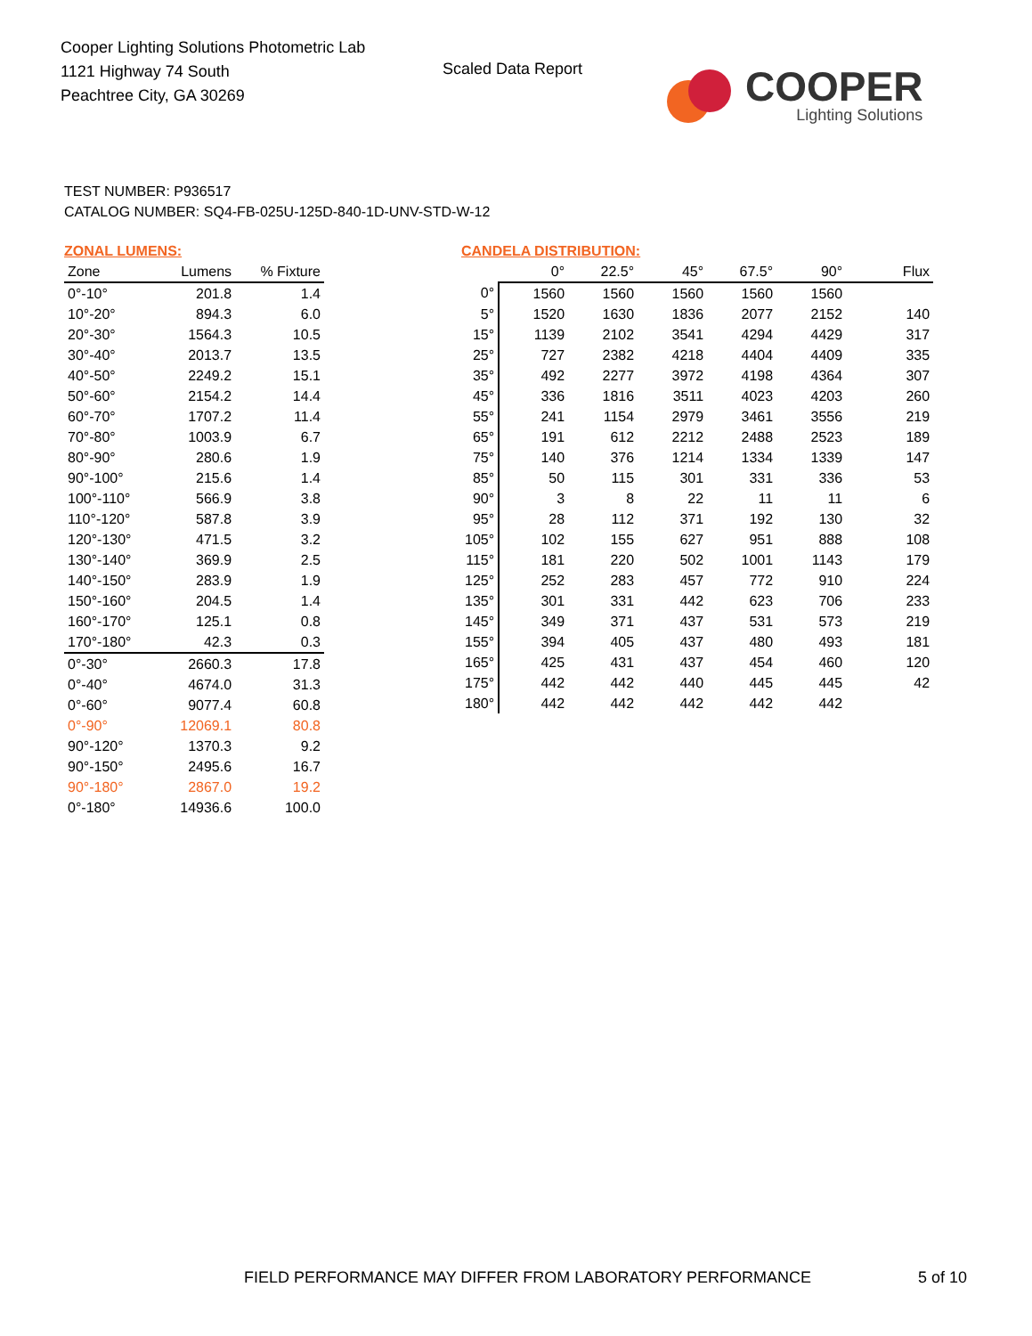Cooper Lighting Solutions Photometric Lab
1121 Highway 74 South
Peachtree City, GA 30269
Scaled Data Report
COOPER
Lighting Solutions
TEST NUMBER: P936517
CATALOG NUMBER: SQ4-FB-025U-125D-840-1D-UNV-STD-W-12
ZONAL LUMENS:
| Zone | Lumens | % Fixture |
| --- | --- | --- |
| 0°-10° | 201.8 | 1.4 |
| 10°-20° | 894.3 | 6.0 |
| 20°-30° | 1564.3 | 10.5 |
| 30°-40° | 2013.7 | 13.5 |
| 40°-50° | 2249.2 | 15.1 |
| 50°-60° | 2154.2 | 14.4 |
| 60°-70° | 1707.2 | 11.4 |
| 70°-80° | 1003.9 | 6.7 |
| 80°-90° | 280.6 | 1.9 |
| 90°-100° | 215.6 | 1.4 |
| 100°-110° | 566.9 | 3.8 |
| 110°-120° | 587.8 | 3.9 |
| 120°-130° | 471.5 | 3.2 |
| 130°-140° | 369.9 | 2.5 |
| 140°-150° | 283.9 | 1.9 |
| 150°-160° | 204.5 | 1.4 |
| 160°-170° | 125.1 | 0.8 |
| 170°-180° | 42.3 | 0.3 |
| 0°-30° | 2660.3 | 17.8 |
| 0°-40° | 4674.0 | 31.3 |
| 0°-60° | 9077.4 | 60.8 |
| 0°-90° | 12069.1 | 80.8 |
| 90°-120° | 1370.3 | 9.2 |
| 90°-150° | 2495.6 | 16.7 |
| 90°-180° | 2867.0 | 19.2 |
| 0°-180° | 14936.6 | 100.0 |
CANDELA DISTRIBUTION:
| | 0° | 22.5° | 45° | 67.5° | 90° | Flux |
| --- | --- | --- | --- | --- | --- | --- |
| 0° | 1560 | 1560 | 1560 | 1560 | 1560 | |
| 5° | 1520 | 1630 | 1836 | 2077 | 2152 | 140 |
| 15° | 1139 | 2102 | 3541 | 4294 | 4429 | 317 |
| 25° | 727 | 2382 | 4218 | 4404 | 4409 | 335 |
| 35° | 492 | 2277 | 3972 | 4198 | 4364 | 307 |
| 45° | 336 | 1816 | 3511 | 4023 | 4203 | 260 |
| 55° | 241 | 1154 | 2979 | 3461 | 3556 | 219 |
| 65° | 191 | 612 | 2212 | 2488 | 2523 | 189 |
| 75° | 140 | 376 | 1214 | 1334 | 1339 | 147 |
| 85° | 50 | 115 | 301 | 331 | 336 | 53 |
| 90° | 3 | 8 | 22 | 11 | 11 | 6 |
| 95° | 28 | 112 | 371 | 192 | 130 | 32 |
| 105° | 102 | 155 | 627 | 951 | 888 | 108 |
| 115° | 181 | 220 | 502 | 1001 | 1143 | 179 |
| 125° | 252 | 283 | 457 | 772 | 910 | 224 |
| 135° | 301 | 331 | 442 | 623 | 706 | 233 |
| 145° | 349 | 371 | 437 | 531 | 573 | 219 |
| 155° | 394 | 405 | 437 | 480 | 493 | 181 |
| 165° | 425 | 431 | 437 | 454 | 460 | 120 |
| 175° | 442 | 442 | 440 | 445 | 445 | 42 |
| 180° | 442 | 442 | 442 | 442 | 442 | |
FIELD PERFORMANCE MAY DIFFER FROM LABORATORY PERFORMANCE
5 of 10